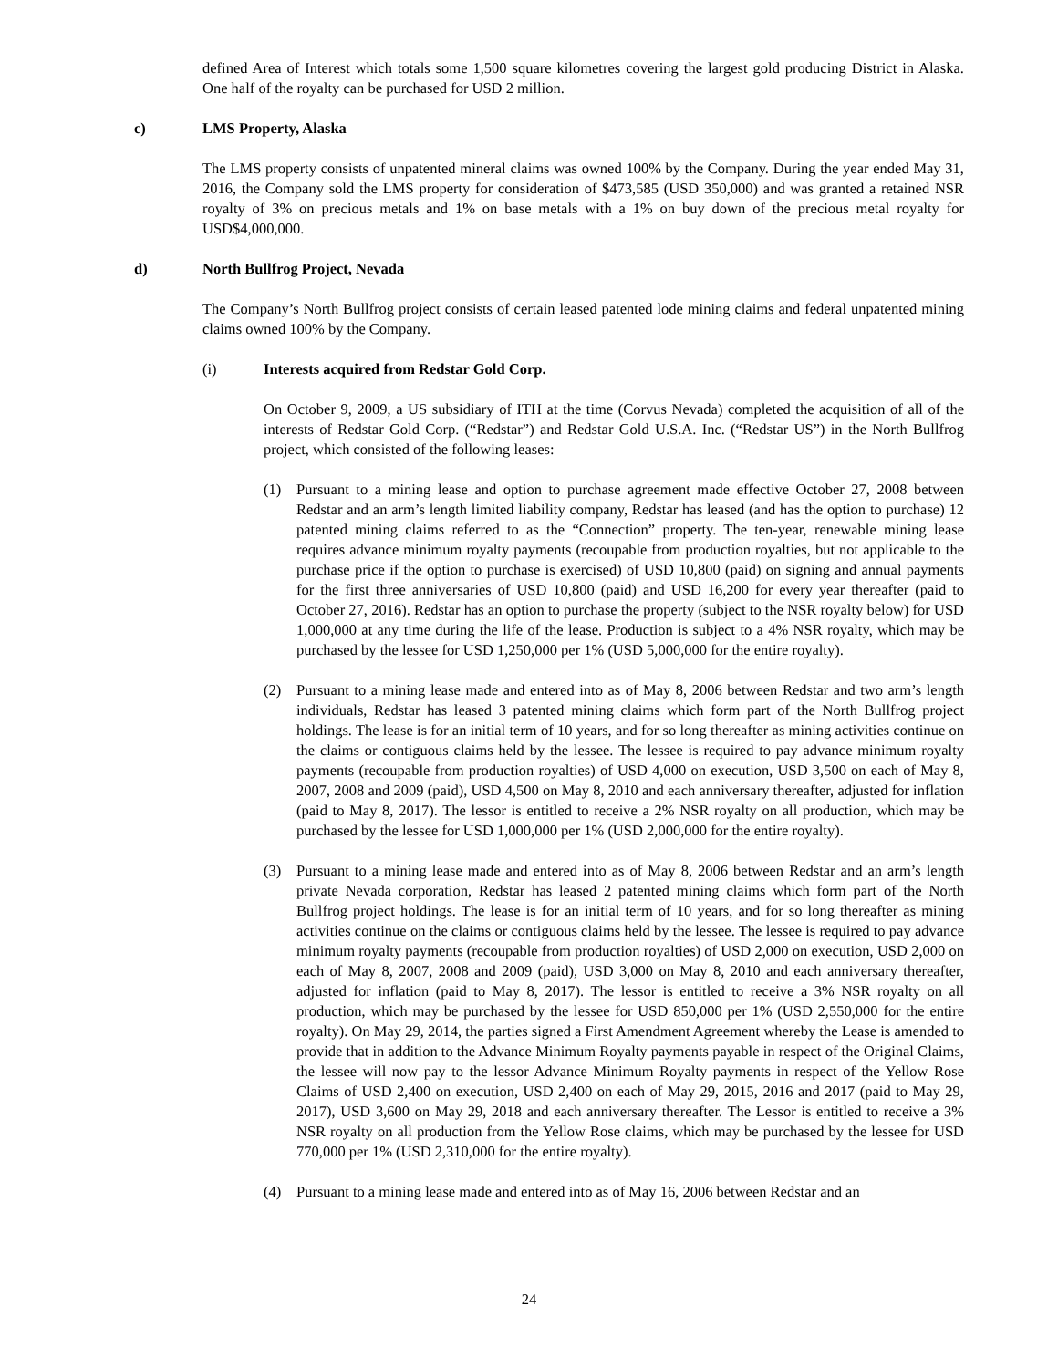defined Area of Interest which totals some 1,500 square kilometres covering the largest gold producing District in Alaska. One half of the royalty can be purchased for USD 2 million.
c) LMS Property, Alaska
The LMS property consists of unpatented mineral claims was owned 100% by the Company. During the year ended May 31, 2016, the Company sold the LMS property for consideration of $473,585 (USD 350,000) and was granted a retained NSR royalty of 3% on precious metals and 1% on base metals with a 1% on buy down of the precious metal royalty for USD$4,000,000.
d) North Bullfrog Project, Nevada
The Company’s North Bullfrog project consists of certain leased patented lode mining claims and federal unpatented mining claims owned 100% by the Company.
(i) Interests acquired from Redstar Gold Corp.
On October 9, 2009, a US subsidiary of ITH at the time (Corvus Nevada) completed the acquisition of all of the interests of Redstar Gold Corp. (“Redstar”) and Redstar Gold U.S.A. Inc. (“Redstar US”) in the North Bullfrog project, which consisted of the following leases:
(1) Pursuant to a mining lease and option to purchase agreement made effective October 27, 2008 between Redstar and an arm’s length limited liability company, Redstar has leased (and has the option to purchase) 12 patented mining claims referred to as the “Connection” property. The ten-year, renewable mining lease requires advance minimum royalty payments (recoupable from production royalties, but not applicable to the purchase price if the option to purchase is exercised) of USD 10,800 (paid) on signing and annual payments for the first three anniversaries of USD 10,800 (paid) and USD 16,200 for every year thereafter (paid to October 27, 2016). Redstar has an option to purchase the property (subject to the NSR royalty below) for USD 1,000,000 at any time during the life of the lease. Production is subject to a 4% NSR royalty, which may be purchased by the lessee for USD 1,250,000 per 1% (USD 5,000,000 for the entire royalty).
(2) Pursuant to a mining lease made and entered into as of May 8, 2006 between Redstar and two arm’s length individuals, Redstar has leased 3 patented mining claims which form part of the North Bullfrog project holdings. The lease is for an initial term of 10 years, and for so long thereafter as mining activities continue on the claims or contiguous claims held by the lessee. The lessee is required to pay advance minimum royalty payments (recoupable from production royalties) of USD 4,000 on execution, USD 3,500 on each of May 8, 2007, 2008 and 2009 (paid), USD 4,500 on May 8, 2010 and each anniversary thereafter, adjusted for inflation (paid to May 8, 2017). The lessor is entitled to receive a 2% NSR royalty on all production, which may be purchased by the lessee for USD 1,000,000 per 1% (USD 2,000,000 for the entire royalty).
(3) Pursuant to a mining lease made and entered into as of May 8, 2006 between Redstar and an arm’s length private Nevada corporation, Redstar has leased 2 patented mining claims which form part of the North Bullfrog project holdings. The lease is for an initial term of 10 years, and for so long thereafter as mining activities continue on the claims or contiguous claims held by the lessee. The lessee is required to pay advance minimum royalty payments (recoupable from production royalties) of USD 2,000 on execution, USD 2,000 on each of May 8, 2007, 2008 and 2009 (paid), USD 3,000 on May 8, 2010 and each anniversary thereafter, adjusted for inflation (paid to May 8, 2017). The lessor is entitled to receive a 3% NSR royalty on all production, which may be purchased by the lessee for USD 850,000 per 1% (USD 2,550,000 for the entire royalty). On May 29, 2014, the parties signed a First Amendment Agreement whereby the Lease is amended to provide that in addition to the Advance Minimum Royalty payments payable in respect of the Original Claims, the lessee will now pay to the lessor Advance Minimum Royalty payments in respect of the Yellow Rose Claims of USD 2,400 on execution, USD 2,400 on each of May 29, 2015, 2016 and 2017 (paid to May 29, 2017), USD 3,600 on May 29, 2018 and each anniversary thereafter. The Lessor is entitled to receive a 3% NSR royalty on all production from the Yellow Rose claims, which may be purchased by the lessee for USD 770,000 per 1% (USD 2,310,000 for the entire royalty).
(4) Pursuant to a mining lease made and entered into as of May 16, 2006 between Redstar and an
24